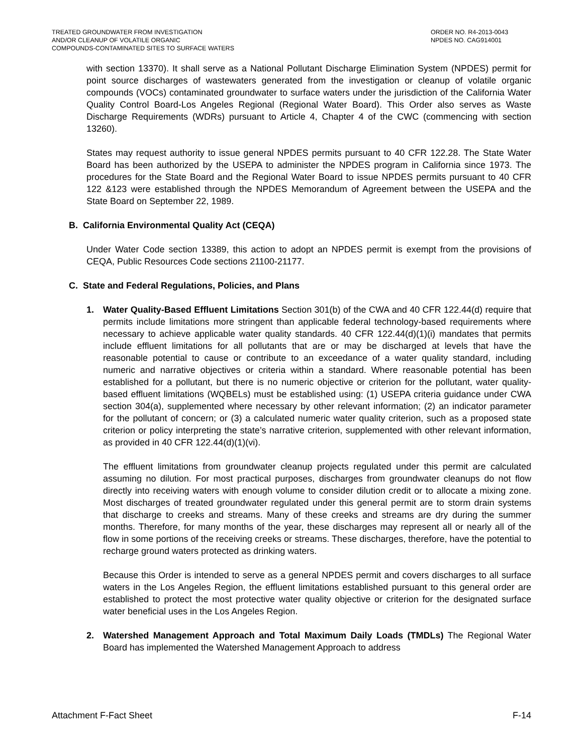TREATED GROUNDWATER FROM INVESTIGATION
AND/OR CLEANUP OF VOLATILE ORGANIC
COMPOUNDS-CONTAMINATED SITES TO SURFACE WATERS
ORDER NO. R4-2013-0043
NPDES NO. CAG914001
with section 13370). It shall serve as a National Pollutant Discharge Elimination System (NPDES) permit for point source discharges of wastewaters generated from the investigation or cleanup of volatile organic compounds (VOCs) contaminated groundwater to surface waters under the jurisdiction of the California Water Quality Control Board-Los Angeles Regional (Regional Water Board). This Order also serves as Waste Discharge Requirements (WDRs) pursuant to Article 4, Chapter 4 of the CWC (commencing with section 13260).
States may request authority to issue general NPDES permits pursuant to 40 CFR 122.28. The State Water Board has been authorized by the USEPA to administer the NPDES program in California since 1973. The procedures for the State Board and the Regional Water Board to issue NPDES permits pursuant to 40 CFR 122 &123 were established through the NPDES Memorandum of Agreement between the USEPA and the State Board on September 22, 1989.
B. California Environmental Quality Act (CEQA)
Under Water Code section 13389, this action to adopt an NPDES permit is exempt from the provisions of CEQA, Public Resources Code sections 21100-21177.
C. State and Federal Regulations, Policies, and Plans
1.
Water Quality-Based Effluent Limitations Section 301(b) of the CWA and 40 CFR 122.44(d) require that permits include limitations more stringent than applicable federal technology-based requirements where necessary to achieve applicable water quality standards. 40 CFR 122.44(d)(1)(i) mandates that permits include effluent limitations for all pollutants that are or may be discharged at levels that have the reasonable potential to cause or contribute to an exceedance of a water quality standard, including numeric and narrative objectives or criteria within a standard. Where reasonable potential has been established for a pollutant, but there is no numeric objective or criterion for the pollutant, water quality-based effluent limitations (WQBELs) must be established using: (1) USEPA criteria guidance under CWA section 304(a), supplemented where necessary by other relevant information; (2) an indicator parameter for the pollutant of concern; or (3) a calculated numeric water quality criterion, such as a proposed state criterion or policy interpreting the state’s narrative criterion, supplemented with other relevant information, as provided in 40 CFR 122.44(d)(1)(vi).
The effluent limitations from groundwater cleanup projects regulated under this permit are calculated assuming no dilution. For most practical purposes, discharges from groundwater cleanups do not flow directly into receiving waters with enough volume to consider dilution credit or to allocate a mixing zone. Most discharges of treated groundwater regulated under this general permit are to storm drain systems that discharge to creeks and streams. Many of these creeks and streams are dry during the summer months. Therefore, for many months of the year, these discharges may represent all or nearly all of the flow in some portions of the receiving creeks or streams. These discharges, therefore, have the potential to recharge ground waters protected as drinking waters.
Because this Order is intended to serve as a general NPDES permit and covers discharges to all surface waters in the Los Angeles Region, the effluent limitations established pursuant to this general order are established to protect the most protective water quality objective or criterion for the designated surface water beneficial uses in the Los Angeles Region.
2.
Watershed Management Approach and Total Maximum Daily Loads (TMDLs) The Regional Water Board has implemented the Watershed Management Approach to address
Attachment F-Fact Sheet F-14